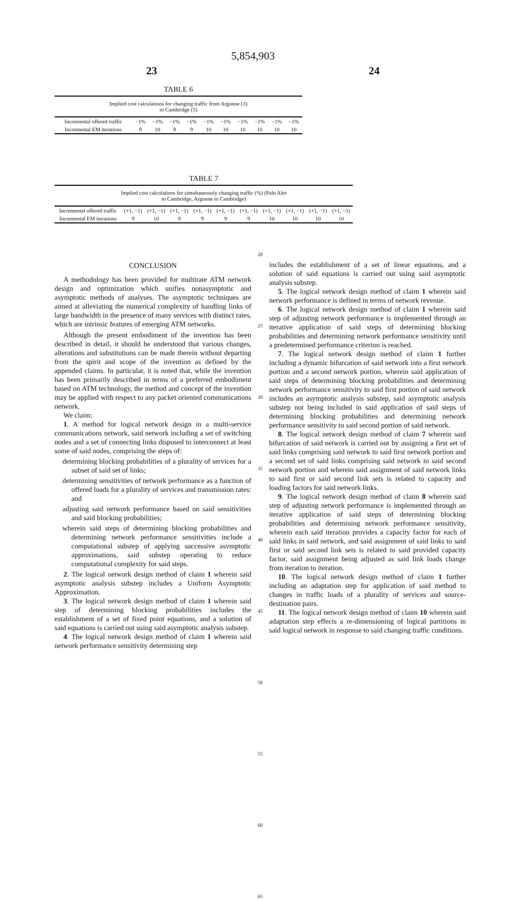5,854,903
23 24
TABLE 6
| Implied cost calculations for changing traffic from Argonne (3) to Cambridge (5) | | | | | | | | | | |
| --- | --- | --- | --- | --- | --- | --- | --- | --- | --- | --- |
| Incremental offered traffic | −1% | −1% | −1% | −1% | −1% | −1% | −1% | −1% | −1% | −1% |
| Incremental EM iterations | 9 | 10 | 9 | 9 | 10 | 10 | 10 | 10 | 10 | 10 |
TABLE 7
| Implied cost calculations for simultaneously changing traffic (%) (Palo Alto to Cambridge, Argonne to Cambridge) | | | | | | | | | | |
| --- | --- | --- | --- | --- | --- | --- | --- | --- | --- | --- |
| Incremental offered traffic | (+1, −1) | (+1, −1) | (+1, −1) | (+1, −1) | (+1, −1) | (+1, −1) | (+1, −1) | (+1, −1) | (+1, −1) | (+1, −1) |
| Incremental EM iterations | 9 | 10 | 9 | 9 | 9 | 9 | 10 | 10 | 10 | 10 |
CONCLUSION
A methodology has been provided for multirate ATM network design and optimization which unifies nonasymptotic and asymptotic methods of analyses. The asymptotic techniques are aimed at alleviating the numerical complexity of handling links of large bandwidth in the presence of many services with distinct rates, which are intrinsic features of emerging ATM networks.
Although the present embodiment of the invention has been described in detail, it should be understood that various changes, alterations and substitutions can be made therein without departing from the spirit and scope of the invention as defined by the appended claims. In particular, it is noted that, while the invention has been primarily described in terms of a preferred embodiment based on ATM technology, the method and concept of the invention may be applied with respect to any packet oriented communications network.
We claim:
1. A method for logical network design in a multi-service communications network, said network including a set of switching nodes and a set of connecting links disposed to interconnect at least some of said nodes, comprising the steps of:
determining blocking probabilities of a plurality of services for a subset of said set of links;
determining sensitivities of network performance as a function of offered loads for a plurality of services and transmission rates: and
adjusting said network performance based on said sensitivities and said blocking probabilities;
wherein said steps of determining blocking probabilities and determining network performance sensitivities include a computational substep of applying successive asvmptotic approximations, said substep operating to reduce computational complexity for said steps.
2. The logical network design method of claim 1 wherein said asymptotic analysis substep includes a Uniform Asymptotic Approximation.
3. The logical network design method of claim 1 wherein said step of determining blocking probabilities includes the establishment of a set of fixed point equations, and a solution of said equations is carried out using said asymptotic analysis substep.
4. The logical network design method of claim 1 wherein said network performance sensitivity determining step
20
25
30
35
40
45
50
55
60
65
includes the establishment of a set of linear equations, and a solution of said equations is carried out using said asymptotic analysis substep.
5. The logical network design method of claim 1 wherein said network performance is defined in terms of network revenue.
6. The logical network design method of claim 1 wherein said step of adjusting network performance is implemented through an iterative application of said steps of determining blocking probabilities and determining network performance sensitivity until a predetermined performance criterion is reached.
7. The logical network design method of claim 1 further including a dynamic bifurcation of said network into a first network portion and a second network portion, wherein said application of said steps of determining blocking probabilities and determining network performance sensitivity to said first portion of said network includes an asymptotic analysis substep, said asymptotic analysis substep not being included in said application of said steps of determining blocking probabilities and determining network performance sensitivity to said second portion of said network.
8. The logical network design method of claim 7 wherein said bifurcation of said network is carried out by assigning a first set of said links comprising said network to said first network portion and a second set of said links comprising said network to said second network portion and wherein said assignment of said network links to said first or said second link sets is related to capacity and loading factors for said network links.
9. The logical network design method of claim 8 wherein said step of adjusting network performance is implemented through an iterative application of said steps of determining blocking probabilities and determining network performance sensitivity, wherein each said iteration provides a capacity factor for each of said links in said network, and said assignment of said links to said first or said second link sets is related to said provided capacity factor, said assignment being adjusted as said link loads change from iteration to iteration.
10. The logical network design method of claim 1 further including an adaptation step for application of said method to changes in traffic loads of a plurality of services and source-destination pairs.
11. The logical network design method of claim 10 wherein said adaptation step effects a re-dimensioning of logical partitions in said logical network in response to said changing traffic conditions.